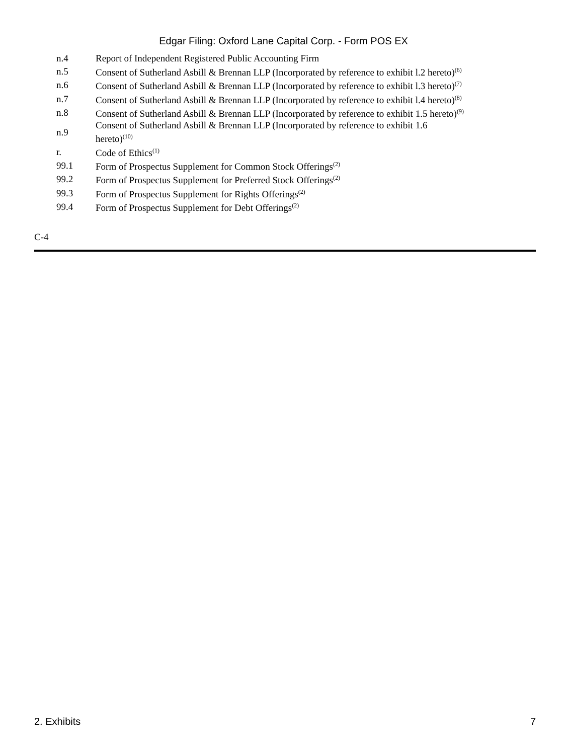Edgar Filing: Oxford Lane Capital Corp. - Form POS EX
| n.4 | Report of Independent Registered Public Accounting Firm |
| n.5 | Consent of Sutherland Asbill & Brennan LLP (Incorporated by reference to exhibit l.2 hereto)<sup>(6)</sup> |
| n.6 | Consent of Sutherland Asbill & Brennan LLP (Incorporated by reference to exhibit l.3 hereto)<sup>(7)</sup> |
| n.7 | Consent of Sutherland Asbill & Brennan LLP (Incorporated by reference to exhibit l.4 hereto)<sup>(8)</sup> |
| n.8 | Consent of Sutherland Asbill & Brennan LLP (Incorporated by reference to exhibit 1.5 hereto)<sup>(9)</sup> |
| n.9 | Consent of Sutherland Asbill & Brennan LLP (Incorporated by reference to exhibit 1.6 hereto)<sup>(10)</sup> |
| r. | Code of Ethics<sup>(1)</sup> |
| 99.1 | Form of Prospectus Supplement for Common Stock Offerings<sup>(2)</sup> |
| 99.2 | Form of Prospectus Supplement for Preferred Stock Offerings<sup>(2)</sup> |
| 99.3 | Form of Prospectus Supplement for Rights Offerings<sup>(2)</sup> |
| 99.4 | Form of Prospectus Supplement for Debt Offerings<sup>(2)</sup> |
C-4
2. Exhibits 7